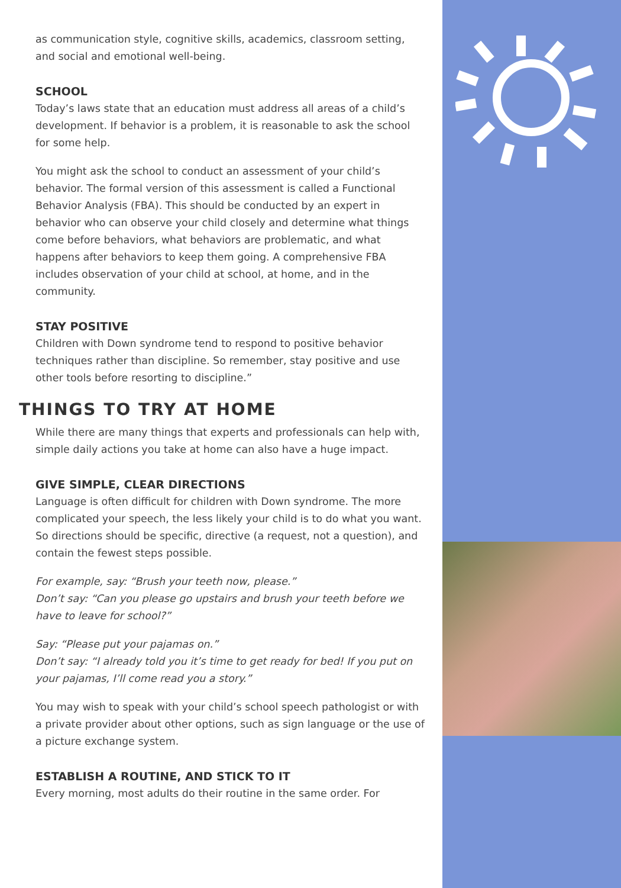as communication style, cognitive skills, academics, classroom setting, and social and emotional well-being.
SCHOOL
Today’s laws state that an education must address all areas of a child’s development. If behavior is a problem, it is reasonable to ask the school for some help.
You might ask the school to conduct an assessment of your child’s behavior. The formal version of this assessment is called a Functional Behavior Analysis (FBA). This should be conducted by an expert in behavior who can observe your child closely and determine what things come before behaviors, what behaviors are problematic, and what happens after behaviors to keep them going. A comprehensive FBA includes observation of your child at school, at home, and in the community.
STAY POSITIVE
Children with Down syndrome tend to respond to positive behavior techniques rather than discipline. So remember, stay positive and use other tools before resorting to discipline.”
THINGS TO TRY AT HOME
While there are many things that experts and professionals can help with, simple daily actions you take at home can also have a huge impact.
GIVE SIMPLE, CLEAR DIRECTIONS
Language is often difficult for children with Down syndrome. The more complicated your speech, the less likely your child is to do what you want. So directions should be specific, directive (a request, not a question), and contain the fewest steps possible.
For example, say: “Brush your teeth now, please.”
Don’t say: “Can you please go upstairs and brush your teeth before we have to leave for school?”
Say: “Please put your pajamas on.”
Don’t say: “I already told you it’s time to get ready for bed! If you put on your pajamas, I’ll come read you a story.”
You may wish to speak with your child’s school speech pathologist or with a private provider about other options, such as sign language or the use of a picture exchange system.
ESTABLISH A ROUTINE, AND STICK TO IT
Every morning, most adults do their routine in the same order. For